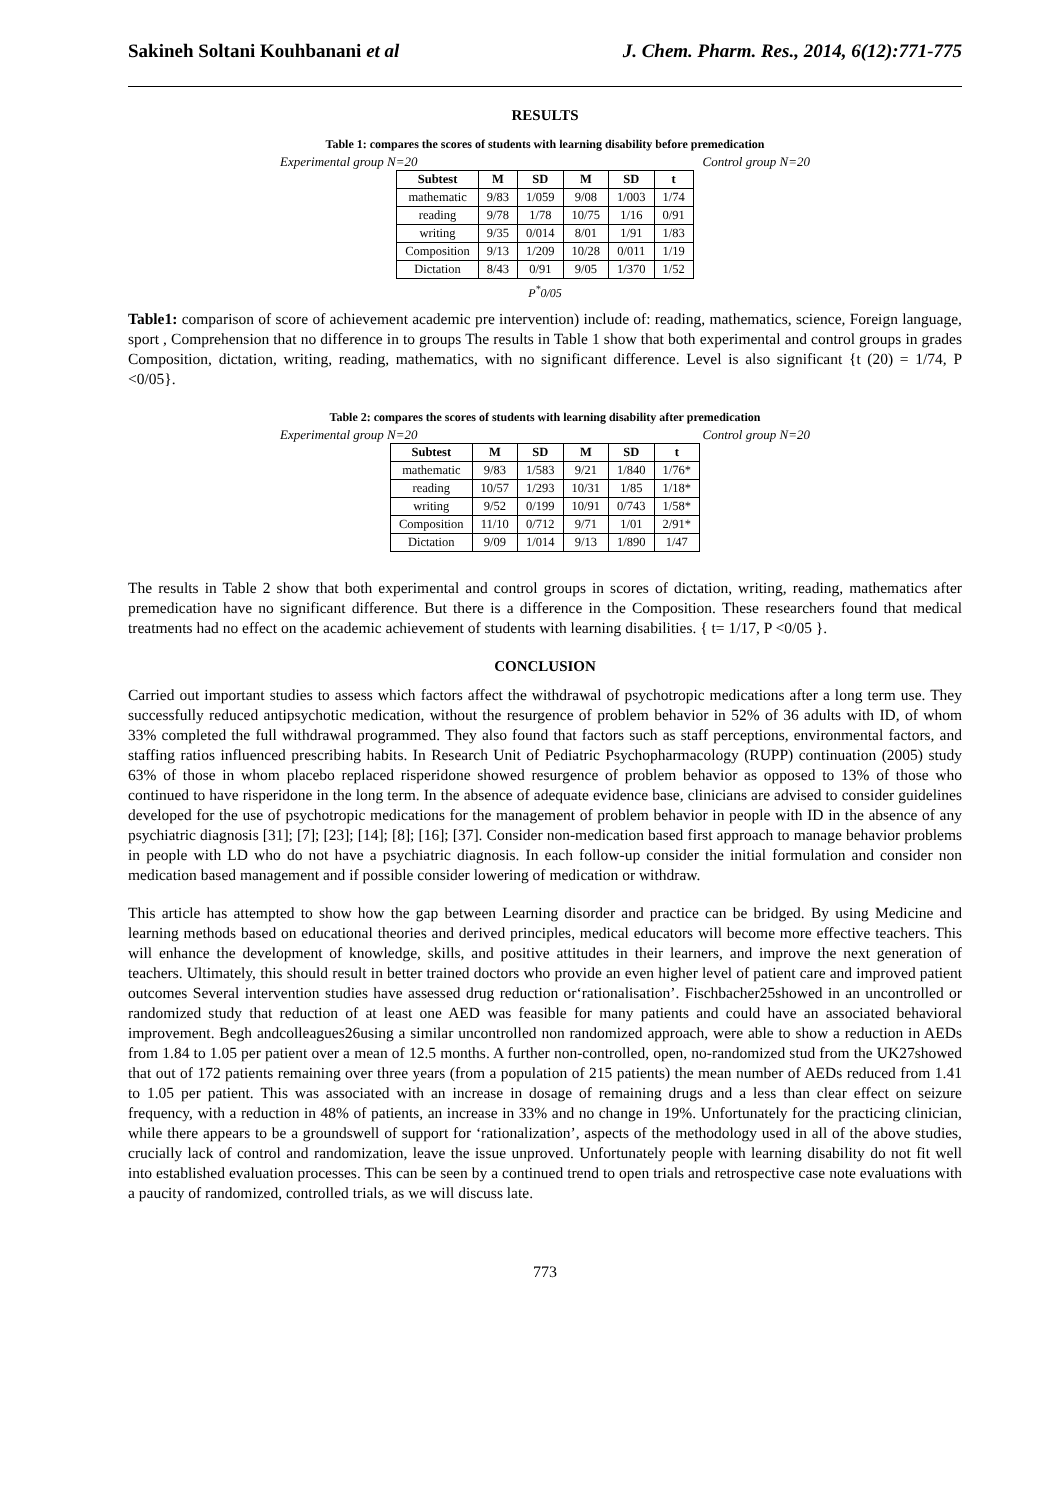Sakineh Soltani Kouhbanani et al J. Chem. Pharm. Res., 2014, 6(12):771-775
RESULTS
Table 1: compares the scores of students with learning disability before premedication
Experimental group N=20 Control group N=20
| Subtest | M | SD | M | SD | t |
| --- | --- | --- | --- | --- | --- |
| mathematic | 9/83 | 1/059 | 9/08 | 1/003 | 1/74 |
| reading | 9/78 | 1/78 | 10/75 | 1/16 | 0/91 |
| writing | 9/35 | 0/014 | 8/01 | 1/91 | 1/83 |
| Composition | 9/13 | 1/209 | 10/28 | 0/011 | 1/19 |
| Dictation | 8/43 | 0/91 | 9/05 | 1/370 | 1/52 |
P<sup>*</sup>0/05
Table1: comparison of score of achievement academic pre intervention) include of: reading, mathematics, science, Foreign language, sport , Comprehension that no difference in to groups The results in Table 1 show that both experimental and control groups in grades Composition, dictation, writing, reading, mathematics, with no significant difference. Level is also significant {t (20) = 1/74, P <0/05}.
Table 2: compares the scores of students with learning disability after premedication
Experimental group N=20 Control group N=20
| Subtest | M | SD | M | SD | t |
| --- | --- | --- | --- | --- | --- |
| mathematic | 9/83 | 1/583 | 9/21 | 1/840 | 1/76* |
| reading | 10/57 | 1/293 | 10/31 | 1/85 | 1/18* |
| writing | 9/52 | 0/199 | 10/91 | 0/743 | 1/58* |
| Composition | 11/10 | 0/712 | 9/71 | 1/01 | 2/91* |
| Dictation | 9/09 | 1/014 | 9/13 | 1/890 | 1/47 |
The results in Table 2 show that both experimental and control groups in scores of dictation, writing, reading, mathematics after premedication have no significant difference. But there is a difference in the Composition. These researchers found that medical treatments had no effect on the academic achievement of students with learning disabilities. { t= 1/17, P <0/05 }.
CONCLUSION
Carried out important studies to assess which factors affect the withdrawal of psychotropic medications after a long term use. They successfully reduced antipsychotic medication, without the resurgence of problem behavior in 52% of 36 adults with ID, of whom 33% completed the full withdrawal programmed. They also found that factors such as staff perceptions, environmental factors, and staffing ratios influenced prescribing habits. In Research Unit of Pediatric Psychopharmacology (RUPP) continuation (2005) study 63% of those in whom placebo replaced risperidone showed resurgence of problem behavior as opposed to 13% of those who continued to have risperidone in the long term. In the absence of adequate evidence base, clinicians are advised to consider guidelines developed for the use of psychotropic medications for the management of problem behavior in people with ID in the absence of any psychiatric diagnosis [31]; [7]; [23]; [14]; [8]; [16]; [37]. Consider non-medication based first approach to manage behavior problems in people with LD who do not have a psychiatric diagnosis. In each follow-up consider the initial formulation and consider non medication based management and if possible consider lowering of medication or withdraw.
This article has attempted to show how the gap between Learning disorder and practice can be bridged. By using Medicine and learning methods based on educational theories and derived principles, medical educators will become more effective teachers. This will enhance the development of knowledge, skills, and positive attitudes in their learners, and improve the next generation of teachers. Ultimately, this should result in better trained doctors who provide an even higher level of patient care and improved patient outcomes Several intervention studies have assessed drug reduction or‘rationalisation’. Fischbacher25showed in an uncontrolled or randomized study that reduction of at least one AED was feasible for many patients and could have an associated behavioral improvement. Begh andcolleagues26using a similar uncontrolled non randomized approach, were able to show a reduction in AEDs from 1.84 to 1.05 per patient over a mean of 12.5 months. A further non-controlled, open, no-randomized stud from the UK27showed that out of 172 patients remaining over three years (from a population of 215 patients) the mean number of AEDs reduced from 1.41 to 1.05 per patient. This was associated with an increase in dosage of remaining drugs and a less than clear effect on seizure frequency, with a reduction in 48% of patients, an increase in 33% and no change in 19%. Unfortunately for the practicing clinician, while there appears to be a groundswell of support for ‘rationalization’, aspects of the methodology used in all of the above studies, crucially lack of control and randomization, leave the issue unproved. Unfortunately people with learning disability do not fit well into established evaluation processes. This can be seen by a continued trend to open trials and retrospective case note evaluations with a paucity of randomized, controlled trials, as we will discuss late.
773